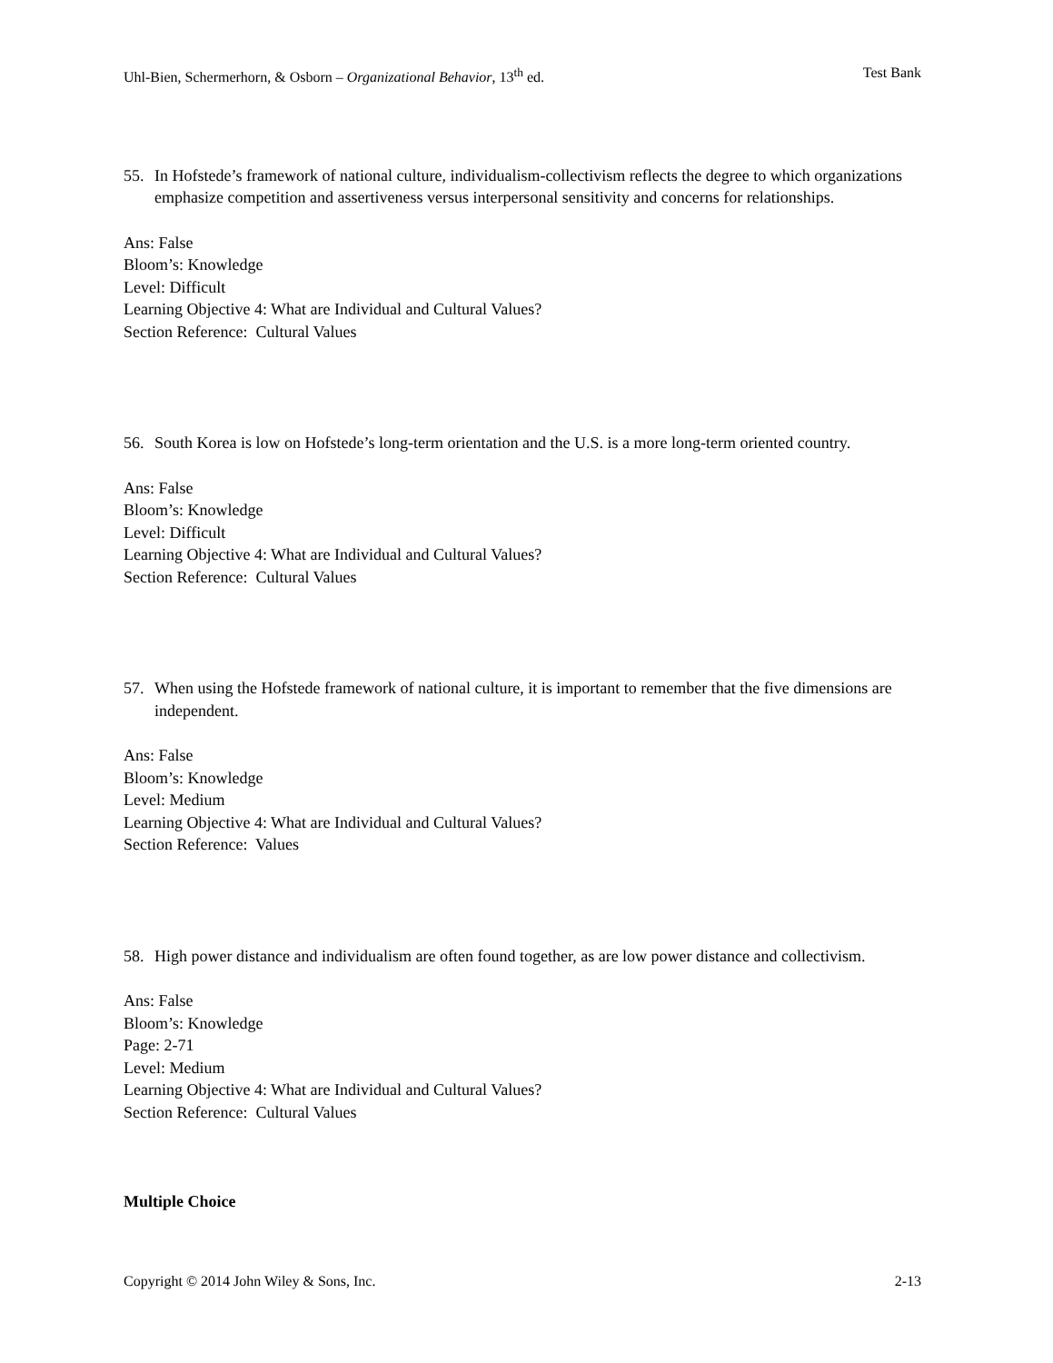Uhl-Bien, Schermerhorn, & Osborn – Organizational Behavior, 13<sup>th</sup> ed. Test Bank
55. In Hofstede’s framework of national culture, individualism-collectivism reflects the degree to which organizations emphasize competition and assertiveness versus interpersonal sensitivity and concerns for relationships.
Ans: False
Bloom’s: Knowledge
Level: Difficult
Learning Objective 4: What are Individual and Cultural Values?
Section Reference: Cultural Values
56. South Korea is low on Hofstede’s long-term orientation and the U.S. is a more long-term oriented country.
Ans: False
Bloom’s: Knowledge
Level: Difficult
Learning Objective 4: What are Individual and Cultural Values?
Section Reference: Cultural Values
57. When using the Hofstede framework of national culture, it is important to remember that the five dimensions are independent.
Ans: False
Bloom’s: Knowledge
Level: Medium
Learning Objective 4: What are Individual and Cultural Values?
Section Reference: Values
58. High power distance and individualism are often found together, as are low power distance and collectivism.
Ans: False
Bloom’s: Knowledge
Page: 2-71
Level: Medium
Learning Objective 4: What are Individual and Cultural Values?
Section Reference: Cultural Values
Multiple Choice
Copyright © 2014 John Wiley & Sons, Inc. 2-13